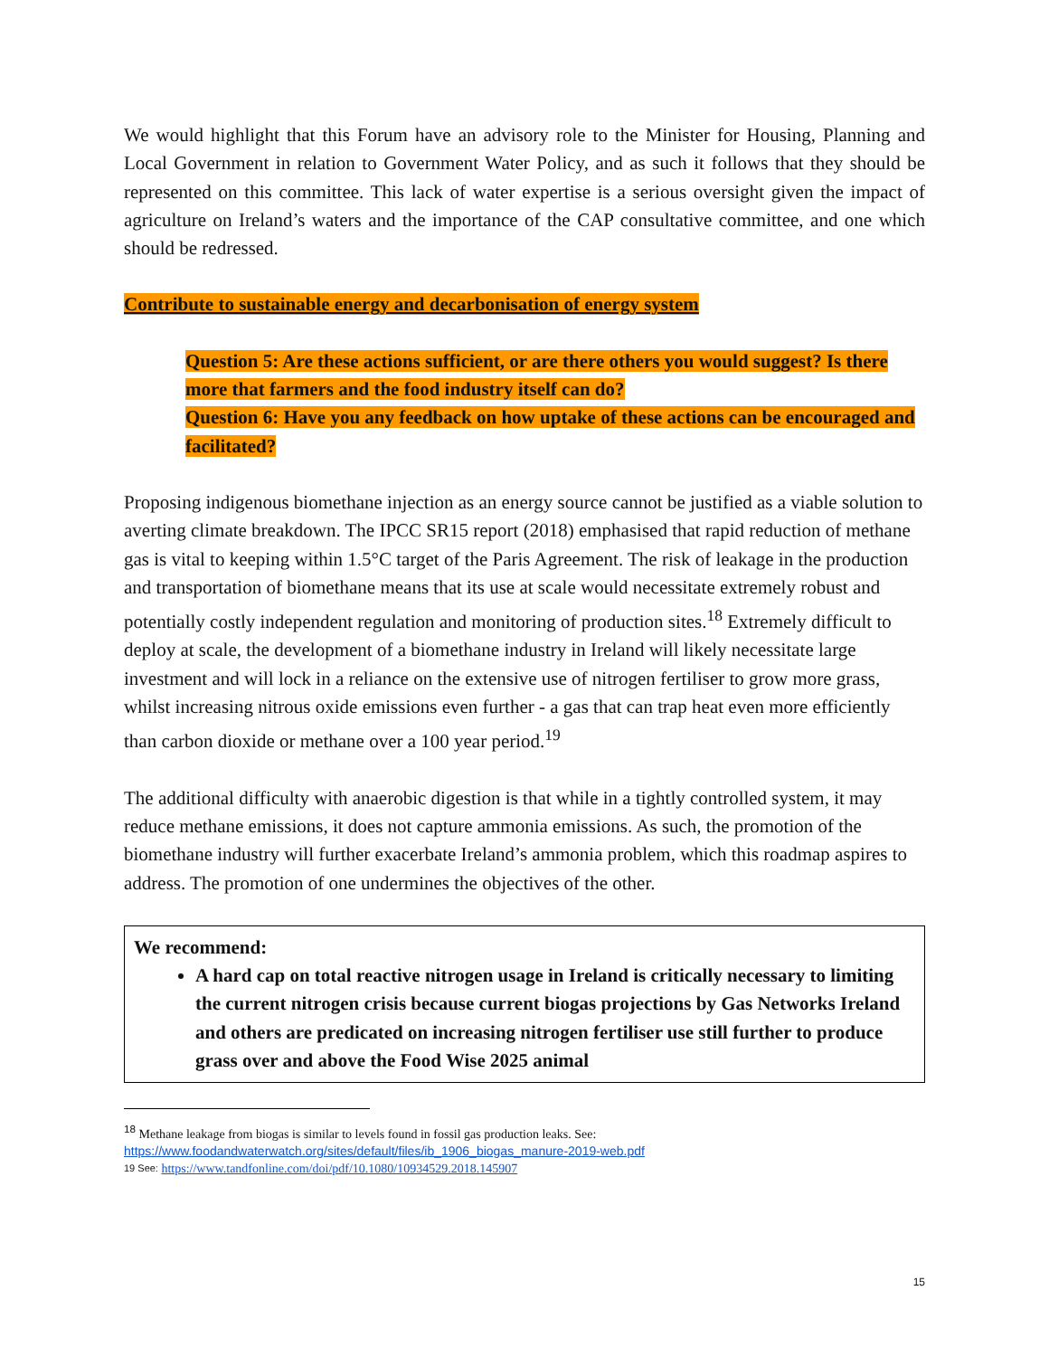We would highlight that this Forum have an advisory role to the Minister for Housing, Planning and Local Government in relation to Government Water Policy, and as such it follows that they should be represented on this committee. This lack of water expertise is a serious oversight given the impact of agriculture on Ireland’s waters and the importance of the CAP consultative committee, and one which should be redressed.
Contribute to sustainable energy and decarbonisation of energy system
Question 5: Are these actions sufficient, or are there others you would suggest? Is there more that farmers and the food industry itself can do?
Question 6: Have you any feedback on how uptake of these actions can be encouraged and facilitated?
Proposing indigenous biomethane injection as an energy source cannot be justified as a viable solution to averting climate breakdown. The IPCC SR15 report (2018) emphasised that rapid reduction of methane gas is vital to keeping within 1.5°C target of the Paris Agreement. The risk of leakage in the production and transportation of biomethane means that its use at scale would necessitate extremely robust and potentially costly independent regulation and monitoring of production sites.<sup>18</sup> Extremely difficult to deploy at scale, the development of a biomethane industry in Ireland will likely necessitate large investment and will lock in a reliance on the extensive use of nitrogen fertiliser to grow more grass, whilst increasing nitrous oxide emissions even further - a gas that can trap heat even more efficiently than carbon dioxide or methane over a 100 year period.<sup>19</sup>
The additional difficulty with anaerobic digestion is that while in a tightly controlled system, it may reduce methane emissions, it does not capture ammonia emissions. As such, the promotion of the biomethane industry will further exacerbate Ireland’s ammonia problem, which this roadmap aspires to address. The promotion of one undermines the objectives of the other.
We recommend:
A hard cap on total reactive nitrogen usage in Ireland is critically necessary to limiting the current nitrogen crisis because current biogas projections by Gas Networks Ireland and others are predicated on increasing nitrogen fertiliser use still further to produce grass over and above the Food Wise 2025 animal
<sup>18</sup> Methane leakage from biogas is similar to levels found in fossil gas production leaks. See:
https://www.foodandwaterwatch.org/sites/default/files/ib_1906_biogas_manure-2019-web.pdf
19 See: https://www.tandfonline.com/doi/pdf/10.1080/10934529.2018.145907
15